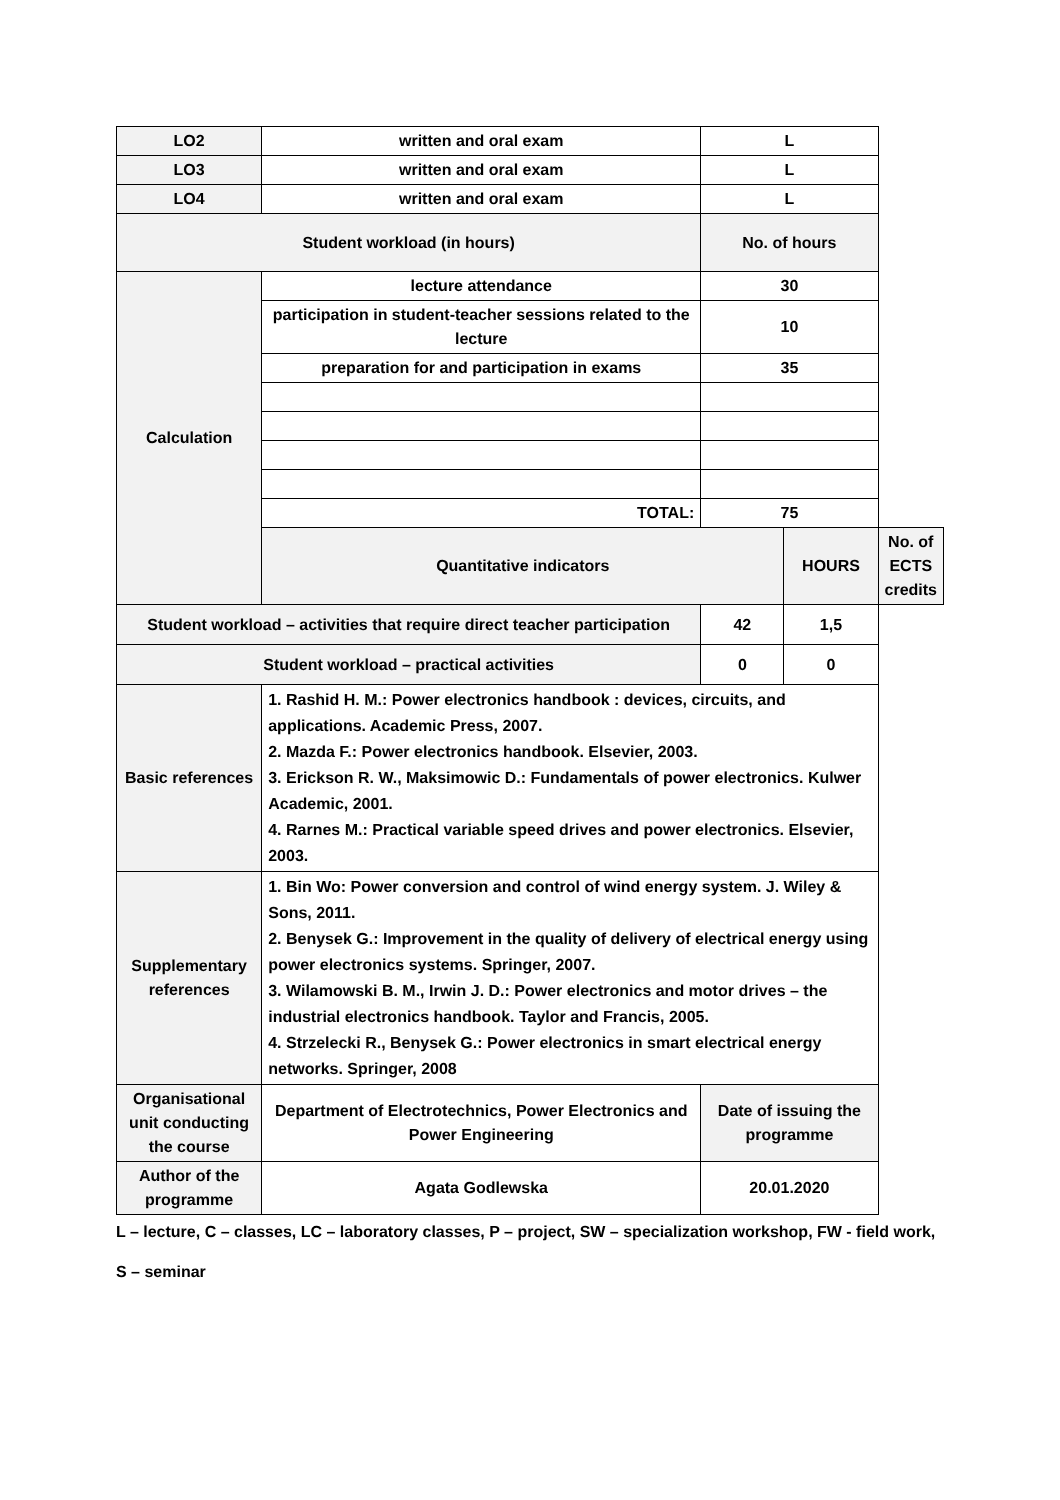| LO2 | written and oral exam | L | | |
| LO3 | written and oral exam | L | | |
| LO4 | written and oral exam | L | | |
| Student workload (in hours) | | No. of hours | | |
| Calculation | lecture attendance | 30 | | |
| | participation in student-teacher sessions related to the lecture | 10 | | |
| | preparation for and participation in exams | 35 | | |
| | TOTAL: | 75 | | |
| | Quantitative indicators | | HOURS | No. of ECTS credits |
| Student workload – activities that require direct teacher participation | | 42 | 1,5 | |
| Student workload – practical activities | | 0 | 0 | |
| Basic references | 1. Rashid H. M.: Power electronics handbook : devices, circuits, and applications. Academic Press, 2007. 2. Mazda F.: Power electronics handbook. Elsevier, 2003. 3. Erickson R. W., Maksimowic D.: Fundamentals of power electronics. Kulwer Academic, 2001. 4. Rarnes M.: Practical variable speed drives and power electronics. Elsevier, 2003. | | | |
| Supplementary references | 1. Bin Wo: Power conversion and control of wind energy system. J. Wiley & Sons, 2011. 2. Benysek G.: Improvement in the quality of delivery of electrical energy using power electronics systems. Springer, 2007. 3. Wilamowski B. M., Irwin J. D.: Power electronics and motor drives – the industrial electronics handbook. Taylor and Francis, 2005. 4. Strzelecki R., Benysek G.: Power electronics in smart electrical energy networks. Springer, 2008 | | | |
| Organisational unit conducting the course | Department of Electrotechnics, Power Electronics and Power Engineering | Date of issuing the programme | | |
| Author of the programme | Agata Godlewska | 20.01.2020 | | |
L – lecture, C – classes, LC – laboratory classes, P – project, SW – specialization workshop, FW - field work,
S – seminar